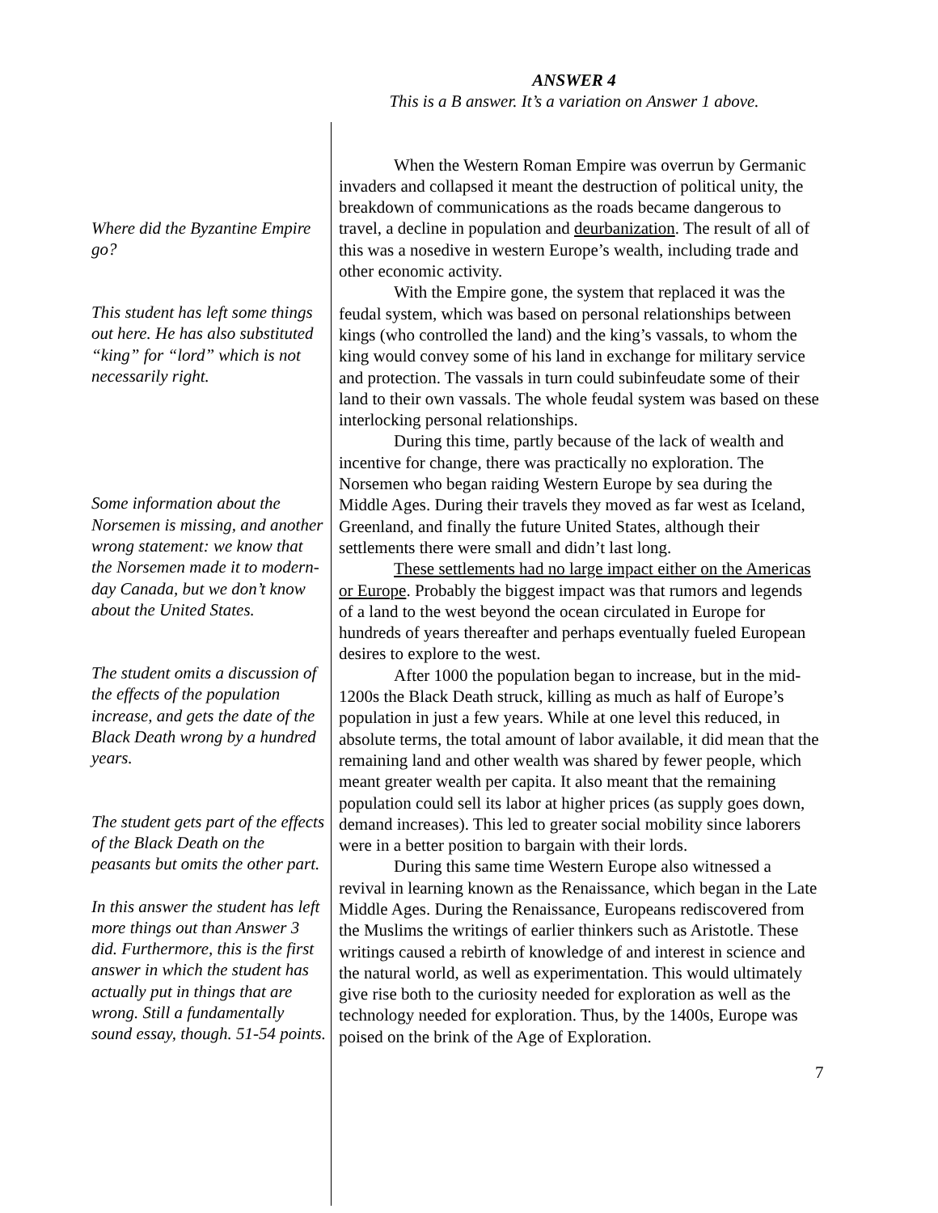ANSWER 4
This is a B answer. It’s a variation on Answer 1 above.
Where did the Byzantine Empire go?
This student has left some things out here. He has also substituted “king” for “lord” which is not necessarily right.
Some information about the Norsemen is missing, and another wrong statement: we know that the Norsemen made it to modern-day Canada, but we don’t know about the United States.
The student omits a discussion of the effects of the population increase, and gets the date of the Black Death wrong by a hundred years.
The student gets part of the effects of the Black Death on the peasants but omits the other part.
In this answer the student has left more things out than Answer 3 did. Furthermore, this is the first answer in which the student has actually put in things that are wrong. Still a fundamentally sound essay, though. 51-54 points.
When the Western Roman Empire was overrun by Germanic invaders and collapsed it meant the destruction of political unity, the breakdown of communications as the roads became dangerous to travel, a decline in population and deurbanization. The result of all of this was a nosedive in western Europe’s wealth, including trade and other economic activity.
With the Empire gone, the system that replaced it was the feudal system, which was based on personal relationships between kings (who controlled the land) and the king’s vassals, to whom the king would convey some of his land in exchange for military service and protection. The vassals in turn could subinfeudate some of their land to their own vassals. The whole feudal system was based on these interlocking personal relationships.
During this time, partly because of the lack of wealth and incentive for change, there was practically no exploration. The Norsemen who began raiding Western Europe by sea during the Middle Ages. During their travels they moved as far west as Iceland, Greenland, and finally the future United States, although their settlements there were small and didn’t last long.
These settlements had no large impact either on the Americas or Europe. Probably the biggest impact was that rumors and legends of a land to the west beyond the ocean circulated in Europe for hundreds of years thereafter and perhaps eventually fueled European desires to explore to the west.
After 1000 the population began to increase, but in the mid-1200s the Black Death struck, killing as much as half of Europe’s population in just a few years. While at one level this reduced, in absolute terms, the total amount of labor available, it did mean that the remaining land and other wealth was shared by fewer people, which meant greater wealth per capita. It also meant that the remaining population could sell its labor at higher prices (as supply goes down, demand increases). This led to greater social mobility since laborers were in a better position to bargain with their lords.
During this same time Western Europe also witnessed a revival in learning known as the Renaissance, which began in the Late Middle Ages. During the Renaissance, Europeans rediscovered from the Muslims the writings of earlier thinkers such as Aristotle. These writings caused a rebirth of knowledge of and interest in science and the natural world, as well as experimentation. This would ultimately give rise both to the curiosity needed for exploration as well as the technology needed for exploration. Thus, by the 1400s, Europe was poised on the brink of the Age of Exploration.
7